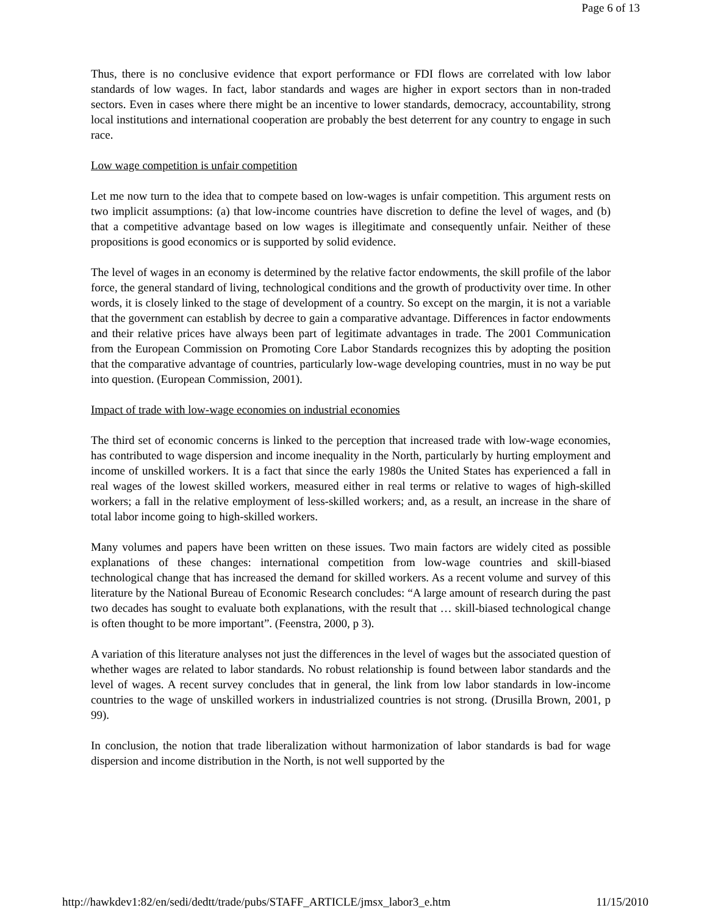Page 6 of 13
Thus, there is no conclusive evidence that export performance or FDI flows are correlated with low labor standards of low wages. In fact, labor standards and wages are higher in export sectors than in non-traded sectors. Even in cases where there might be an incentive to lower standards, democracy, accountability, strong local institutions and international cooperation are probably the best deterrent for any country to engage in such race.
Low wage competition is unfair competition
Let me now turn to the idea that to compete based on low-wages is unfair competition. This argument rests on two implicit assumptions: (a) that low-income countries have discretion to define the level of wages, and (b) that a competitive advantage based on low wages is illegitimate and consequently unfair. Neither of these propositions is good economics or is supported by solid evidence.
The level of wages in an economy is determined by the relative factor endowments, the skill profile of the labor force, the general standard of living, technological conditions and the growth of productivity over time. In other words, it is closely linked to the stage of development of a country. So except on the margin, it is not a variable that the government can establish by decree to gain a comparative advantage. Differences in factor endowments and their relative prices have always been part of legitimate advantages in trade. The 2001 Communication from the European Commission on Promoting Core Labor Standards recognizes this by adopting the position that the comparative advantage of countries, particularly low-wage developing countries, must in no way be put into question. (European Commission, 2001).
Impact of trade with low-wage economies on industrial economies
The third set of economic concerns is linked to the perception that increased trade with low-wage economies, has contributed to wage dispersion and income inequality in the North, particularly by hurting employment and income of unskilled workers. It is a fact that since the early 1980s the United States has experienced a fall in real wages of the lowest skilled workers, measured either in real terms or relative to wages of high-skilled workers; a fall in the relative employment of less-skilled workers; and, as a result, an increase in the share of total labor income going to high-skilled workers.
Many volumes and papers have been written on these issues. Two main factors are widely cited as possible explanations of these changes: international competition from low-wage countries and skill-biased technological change that has increased the demand for skilled workers. As a recent volume and survey of this literature by the National Bureau of Economic Research concludes: “A large amount of research during the past two decades has sought to evaluate both explanations, with the result that … skill-biased technological change is often thought to be more important”. (Feenstra, 2000, p 3).
A variation of this literature analyses not just the differences in the level of wages but the associated question of whether wages are related to labor standards. No robust relationship is found between labor standards and the level of wages. A recent survey concludes that in general, the link from low labor standards in low-income countries to the wage of unskilled workers in industrialized countries is not strong. (Drusilla Brown, 2001, p 99).
In conclusion, the notion that trade liberalization without harmonization of labor standards is bad for wage dispersion and income distribution in the North, is not well supported by the
http://hawkdev1:82/en/sedi/dedtt/trade/pubs/STAFF_ARTICLE/jmsx_labor3_e.htm 11/15/2010